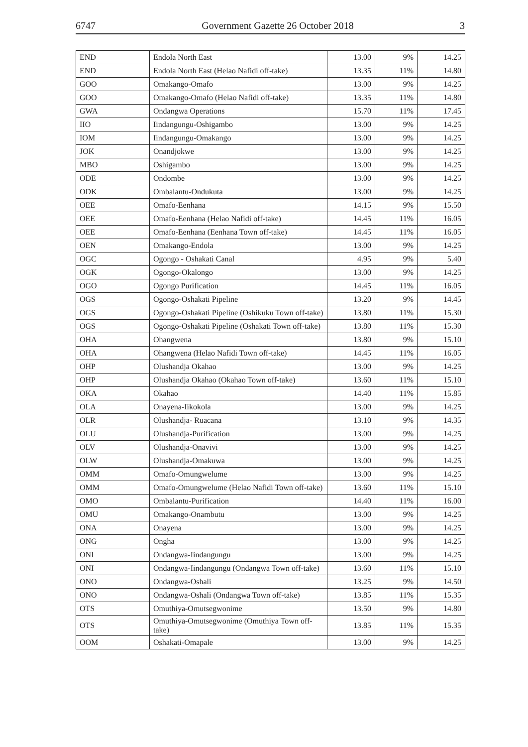6747 Government Gazette 26 October 2018 3
| END | Endola North East | 13.00 | 9% | 14.25 |
| END | Endola North East (Helao Nafidi off-take) | 13.35 | 11% | 14.80 |
| GOO | Omakango-Omafo | 13.00 | 9% | 14.25 |
| GOO | Omakango-Omafo (Helao Nafidi off-take) | 13.35 | 11% | 14.80 |
| GWA | Ondangwa Operations | 15.70 | 11% | 17.45 |
| IIO | Iindangungu-Oshigambo | 13.00 | 9% | 14.25 |
| IOM | Iindangungu-Omakango | 13.00 | 9% | 14.25 |
| JOK | Onandjokwe | 13.00 | 9% | 14.25 |
| MBO | Oshigambo | 13.00 | 9% | 14.25 |
| ODE | Ondombe | 13.00 | 9% | 14.25 |
| ODK | Ombalantu-Ondukuta | 13.00 | 9% | 14.25 |
| OEE | Omafo-Eenhana | 14.15 | 9% | 15.50 |
| OEE | Omafo-Eenhana (Helao Nafidi off-take) | 14.45 | 11% | 16.05 |
| OEE | Omafo-Eenhana (Eenhana Town off-take) | 14.45 | 11% | 16.05 |
| OEN | Omakango-Endola | 13.00 | 9% | 14.25 |
| OGC | Ogongo - Oshakati Canal | 4.95 | 9% | 5.40 |
| OGK | Ogongo-Okalongo | 13.00 | 9% | 14.25 |
| OGO | Ogongo Purification | 14.45 | 11% | 16.05 |
| OGS | Ogongo-Oshakati Pipeline | 13.20 | 9% | 14.45 |
| OGS | Ogongo-Oshakati Pipeline (Oshikuku Town off-take) | 13.80 | 11% | 15.30 |
| OGS | Ogongo-Oshakati Pipeline (Oshakati Town off-take) | 13.80 | 11% | 15.30 |
| OHA | Ohangwena | 13.80 | 9% | 15.10 |
| OHA | Ohangwena (Helao Nafidi Town off-take) | 14.45 | 11% | 16.05 |
| OHP | Olushandja Okahao | 13.00 | 9% | 14.25 |
| OHP | Olushandja Okahao (Okahao Town off-take) | 13.60 | 11% | 15.10 |
| OKA | Okahao | 14.40 | 11% | 15.85 |
| OLA | Onayena-Iikokola | 13.00 | 9% | 14.25 |
| OLR | Olushandja- Ruacana | 13.10 | 9% | 14.35 |
| OLU | Olushandja-Purification | 13.00 | 9% | 14.25 |
| OLV | Olushandja-Onavivi | 13.00 | 9% | 14.25 |
| OLW | Olushandja-Omakuwa | 13.00 | 9% | 14.25 |
| OMM | Omafo-Omungwelume | 13.00 | 9% | 14.25 |
| OMM | Omafo-Omungwelume (Helao Nafidi Town off-take) | 13.60 | 11% | 15.10 |
| OMO | Ombalantu-Purification | 14.40 | 11% | 16.00 |
| OMU | Omakango-Onambutu | 13.00 | 9% | 14.25 |
| ONA | Onayena | 13.00 | 9% | 14.25 |
| ONG | Ongha | 13.00 | 9% | 14.25 |
| ONI | Ondangwa-Iindangungu | 13.00 | 9% | 14.25 |
| ONI | Ondangwa-Iindangungu (Ondangwa Town off-take) | 13.60 | 11% | 15.10 |
| ONO | Ondangwa-Oshali | 13.25 | 9% | 14.50 |
| ONO | Ondangwa-Oshali (Ondangwa Town off-take) | 13.85 | 11% | 15.35 |
| OTS | Omuthiya-Omutsegwonime | 13.50 | 9% | 14.80 |
| OTS | Omuthiya-Omutsegwonime (Omuthiya Town off-take) | 13.85 | 11% | 15.35 |
| OOM | Oshakati-Omapale | 13.00 | 9% | 14.25 |